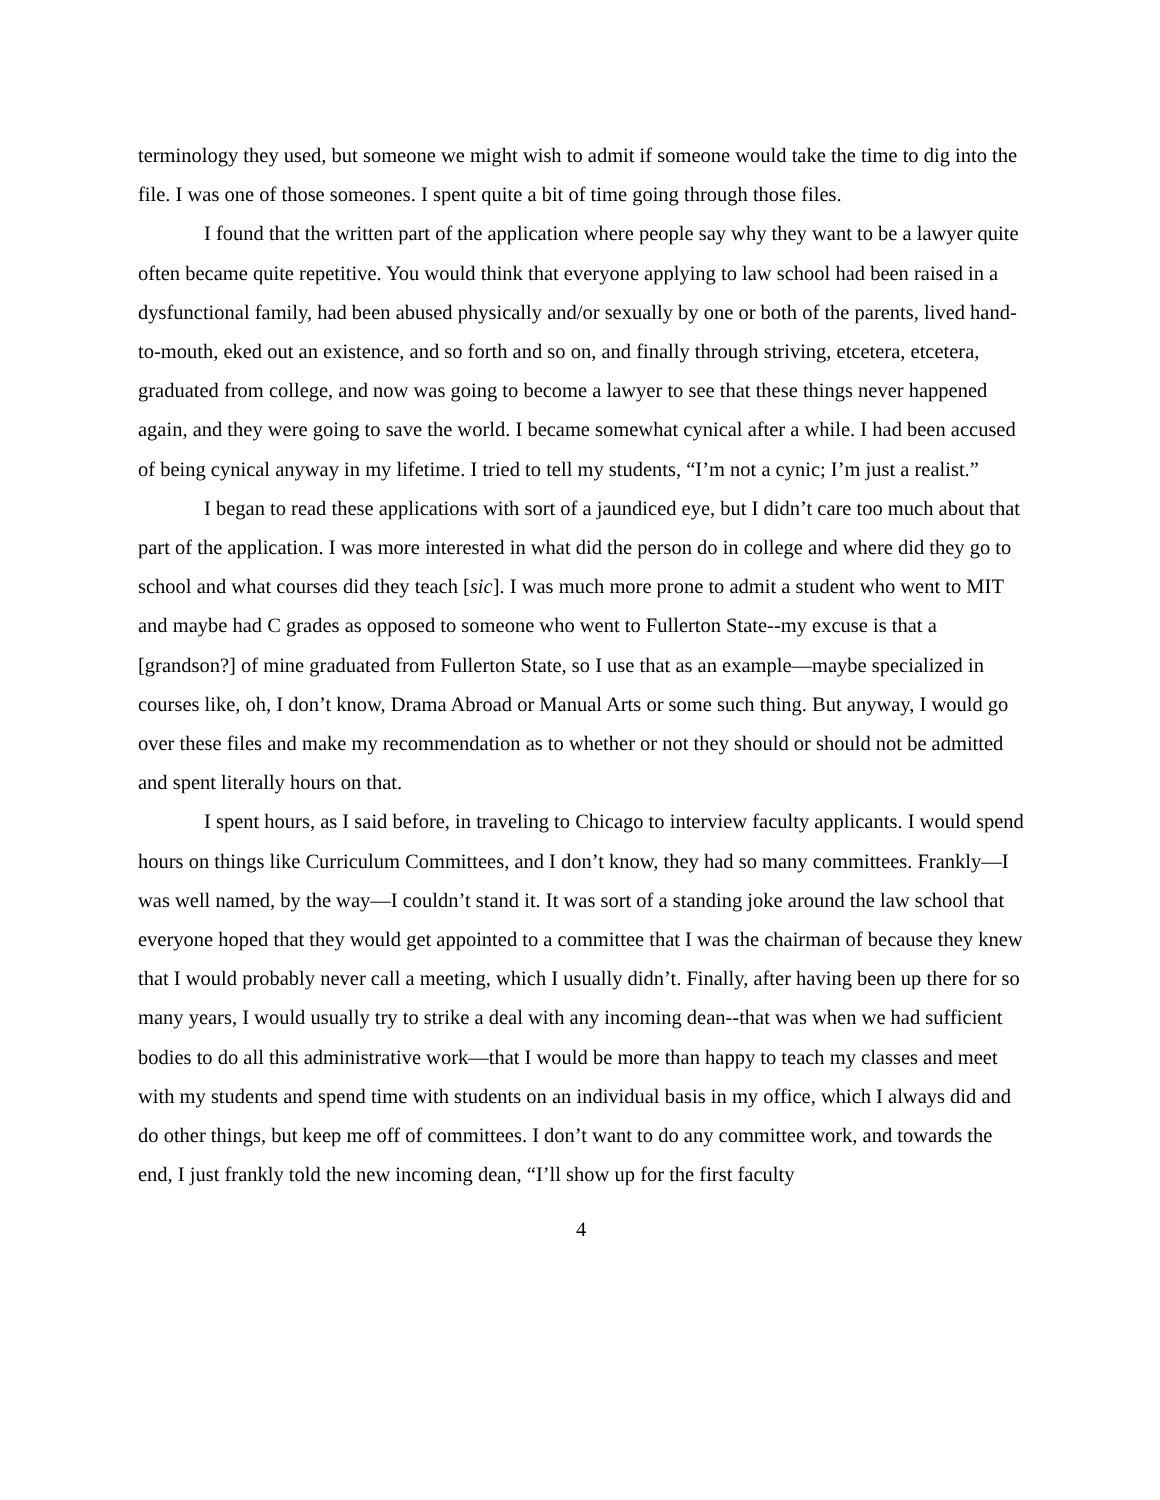terminology they used, but someone we might wish to admit if someone would take the time to dig into the file. I was one of those someones. I spent quite a bit of time going through those files.
I found that the written part of the application where people say why they want to be a lawyer quite often became quite repetitive. You would think that everyone applying to law school had been raised in a dysfunctional family, had been abused physically and/or sexually by one or both of the parents, lived hand-to-mouth, eked out an existence, and so forth and so on, and finally through striving, etcetera, etcetera, graduated from college, and now was going to become a lawyer to see that these things never happened again, and they were going to save the world. I became somewhat cynical after a while. I had been accused of being cynical anyway in my lifetime. I tried to tell my students, “I’m not a cynic; I’m just a realist.”
I began to read these applications with sort of a jaundiced eye, but I didn’t care too much about that part of the application. I was more interested in what did the person do in college and where did they go to school and what courses did they teach [sic]. I was much more prone to admit a student who went to MIT and maybe had C grades as opposed to someone who went to Fullerton State--my excuse is that a [grandson?] of mine graduated from Fullerton State, so I use that as an example—maybe specialized in courses like, oh, I don’t know, Drama Abroad or Manual Arts or some such thing. But anyway, I would go over these files and make my recommendation as to whether or not they should or should not be admitted and spent literally hours on that.
I spent hours, as I said before, in traveling to Chicago to interview faculty applicants. I would spend hours on things like Curriculum Committees, and I don’t know, they had so many committees. Frankly—I was well named, by the way—I couldn’t stand it. It was sort of a standing joke around the law school that everyone hoped that they would get appointed to a committee that I was the chairman of because they knew that I would probably never call a meeting, which I usually didn’t. Finally, after having been up there for so many years, I would usually try to strike a deal with any incoming dean--that was when we had sufficient bodies to do all this administrative work—that I would be more than happy to teach my classes and meet with my students and spend time with students on an individual basis in my office, which I always did and do other things, but keep me off of committees. I don’t want to do any committee work, and towards the end, I just frankly told the new incoming dean, “I’ll show up for the first faculty
4